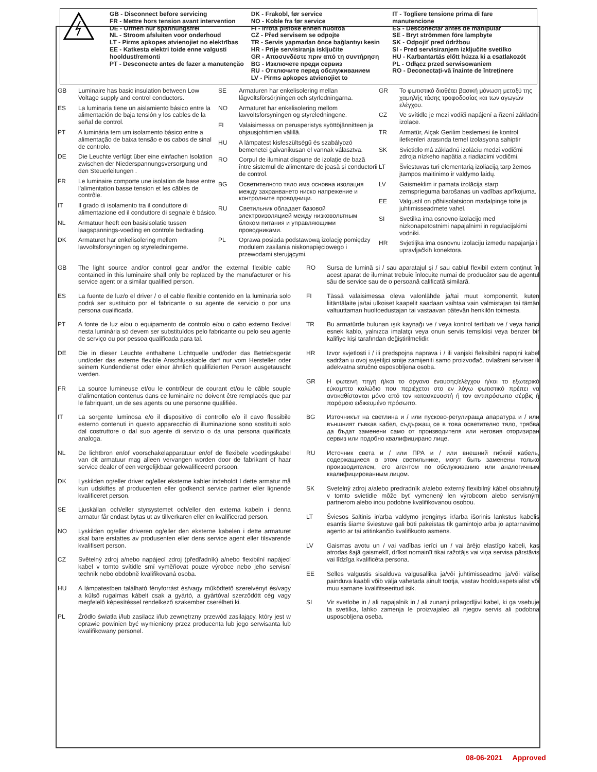GB - Disconnect before servicing
FR - Mettre hors tension avant intervention
DE - Offnen nur spannungsfrei
NL - Stroom afsluiten voor onderhoud
LT - Pirms apkopes atvienojiet no elektrības
EE - Katkesta elektri toide enne valgusti hooldust/remonti
PT - Desconecte antes de fazer a manutenção
DK - Frakobl, før service
NO - Koble fra før service
FI - Irrota pistoke ennen huoltoa
CZ - Před servisem se odpojte
TR - Servis yapmadan önce bağlantıyı kesin
HR - Prije servisiranja isključite
GR - Αποσυνδέστε πριν από τη συντήρηση
BG - Изключете преди сервиз
RU - Отключите перед обслуживанием
LV - Pirms apkopes atvienojiet to
IT - Togliere tensione prima di fare manutencione
ES - Desconectar antes de manipular
SE - Bryt strömmen före lampbyte
SK - Odpojiť pred údržbou
SI - Pred servisiranjem izključite svetilko
HU - Karbantartás előtt húzza ki a csatlakozót
PL - Odłącz przed serwisowaniem
RO - Deconectați-vă înainte de întreținere
GB Luminaire has basic insulation between Low Voltage supply and control conductors.
ES La luminaria tiene un aislamiento básico entre la alimentación de baja tensión y los cables de la señal de control.
PT A luminária tem um isolamento básico entre a alimentação de baixa tensão e os cabos de sinal de controlo.
DE Die Leuchte verfügt über eine einfachen Isolation zwischen der Niederspannungsversorgung und den Steuerleitungen .
FR Le luminaire comporte une isolation de base entre l'alimentation basse tension et les câbles de contrôle.
IT Il grado di isolamento tra il conduttore di alimentazione ed il conduttore di segnale è básico.
NL Armatuur heeft een basisisolatie tussen laagspannings-voeding en controle bedrading.
DK Armaturet har enkelisolering mellem lavvoltsforsyningen og styreledningerne.
SE Armaturen har enkelisolering mellan lågvoltsförsörjningen och styrledningarna.
NO Armaturet har enkelisolering mellom lavvoltsforsyningen og styreledningene.
FI Valaisimessa on perusperistys syöttöjännitteen ja ohjausjohtimien välillä.
HU A lámpatest kisfeszültségű és szabályozó bemenetei galvanikusan el vannak választva.
RO Corpul de iluminat dispune de izolație de bază între sistemul de alimentare de joasă și conductorii de control.
BG Осветителното тяло има основна изолация между захранването ниско напрежение и контролните проводници.
RU Светильник обладает базовой электроизоляцией между низковольтным блоком питания и управляющими проводниками.
PL Oprawa posiada podstawową izolację pomiędzy modulem zasilania niskonapięciowego i przewodami sterującymi.
GR Το φωτιστικό διαθέτει βασική μόνωση μεταξύ της χαμηλής τάσης τροφοδοσίας και των αγωγών ελέγχου.
CZ Ve svítidle je mezi vodiči napájení a řízení základní izolace.
TR Armatür, Alçak Gerilim beslemesi ile kontrol iletkenleri arasında temel izolasyona sahiptir
SK Svietidlo má základnú izoláciu medzi vodičmi zdroja nízkeho napätia a riadiacimi vodičmi.
LT Šviestuvas turi elementarią izoliaciją tarp žemos įtampos maitinimo ir valdymo laidų.
LV Gaismeklim ir pamata izolācija starp zemsprieguma barošanas un vadības aprīkojuma.
EE Valgustil on põhiisolatsioon madalpinge toite ja juhtimisseadmete vahel.
SI Svetilka ima osnovno izolacijo med nizkonapetostnimi napajalnimi in regulacijskimi vodniki.
HR Svjetiljka ima osnovnu izolaciju između napajanja i upravljačkih konektora.
GB The light source and/or control gear and/or the external flexible cable contained in this luminaire shall only be replaced by the manufacturer or his service agent or a similar qualified person.
ES La fuente de luz/o el driver / o el cable flexible contenido en la luminaria solo podrá ser sustituido por el fabricante o su agente de servicio o por una persona cualificada.
PT A fonte de luz e/ou o equipamento de controlo e/ou o cabo externo flexível nesta luminária só devem ser substituídos pelo fabricante ou pelo seu agente de serviço ou por pessoa qualificada para tal.
DE Die in dieser Leuchte enthaltene Lichtquelle und/oder das Betriebsgerät und/oder das externe flexible Anschlusskable darf nur vom Hersteller oder seinem Kundendienst oder einer ähnlich qualifizierten Person ausgetauscht werden.
FR La source lumineuse et/ou le contrôleur de courant et/ou le câble souple d'alimentation contenus dans ce luminaire ne doivent être remplacés que par le fabriquant, un de ses agents ou une personne qualifiée.
IT La sorgente luminosa e/o il dispositivo di controllo e/o il cavo flessibile esterno contenuti in questo apparecchio di illuminazione sono sostituiti solo dal costruttore o dal suo agente di servizio o da una persona qualificata analoga.
NL De lichtbron en/of voorschakelapparatuur en/of de flexibele voedingskabel van dit armatuur mag alleen vervangen worden door de fabrikant of haar service dealer of een vergelijkbaar gekwalificeerd persoon.
DK Lyskilden og/eller driver og/eller eksterne kabler indeholdt I dette armatur må kun udskiftes af producenten eller godkendt service partner eller lignende kvalificeret person.
SE Ljuskällan och/eller styrsystemet och/eller den externa kabeln i denna armatur får endast bytas ut av tillverkaren eller en kvalificerad person.
NO Lyskilden og/eller driveren og/eller den eksterne kabelen i dette armaturet skal bare erstattes av produsenten eller dens service agent eller tilsvarende kvalifisert person.
CZ Světelný zdroj a/nebo napájecí zdroj (předřadník) a/nebo flexibilní napájecí kabel v tomto svítidle smí vyměňovat pouze výrobce nebo jeho servisní technik nebo obdobně kvalifikovaná osoba.
HU A lámpatestben található fényforrást és/vagy működtető szerelvényt és/vagy a külső rugalmas kábelt csak a gyártó, a gyártóval szerződött cég vagy megfelelő képesítéssel rendelkező szakember cserélheti ki.
PL Źródło światła i/lub zasilacz i/lub zewnętrzny przewód zasilający, który jest w oprawie powinien być wymieniony przez producenta lub jego serwisanta lub kwalifikowany personel.
RO Sursa de lumină și / sau aparatajul și / sau cablul flexibil extern conținut în acest aparat de iluminat trebuie înlocuite numai de producător sau de agentul său de service sau de o persoană calificată similară.
FI Tässä valaisimessa oleva valonlähde ja/tai muut komponentit, kuten liitäntälaite ja/tai ulkoiset kaapelit saadaan vaihtaa vain valmistajan tai tämän valtuuttaman huoltoedustajan tai vastaavan pätevän henkilön toimesta.
TR Bu armatürde bulunan ışık kaynağı ve / veya kontrol tertibatı ve / veya harici esnek kablo, yalnızca imalatçı veya onun servis temsilcisi veya benzer bir kalifiye kişi tarafından değiştirilmelidir.
HR Izvor svjetlosti i / ili predspojna naprava i / ili vanjski fleksibilni napojni kabel sadržan u ovoj svjetiljci smije zamijeniti samo proizvođač, ovlašteni serviser ili adekvatna stručno osposobljena osoba.
GR Η φωτεινή πηγή ή/και το όργανο έναυσης/ελέγχου ή/και το εξωτερικό εύκαμπτο καλώδιο που περιέχεται στο εν λόγω φωτιστικό πρέπει να αντικαθίστανται μόνο από τον κατασκευαστή ή τον αντιπρόσωπο σέρβις ή παρόμοιο ειδικευμένο πρόσωπο.
BG Източникът на светлина и / или пусково-регулираща апаратура и / или външният гъвкав кабел, съдържащ се в това осветително тяло, трябва да бъдат заменени само от производителя или неговия оторизиран сервиз или подобно квалифицирано лице.
RU Источник света и / или ПРА и / или внешний гибкий кабель, содержащиеся в этом светильнике, могут быть заменены только производителем, его агентом по обслуживанию или аналогичным квалифицированным лицом.
SK Svetelný zdroj a/alebo predradník a/alebo externý flexibilný kábel obsiahnutý v tomto svietidle môže byť vymenený len výrobcom alebo servisným partnerom alebo inou podobne kvalifikovanou osobou.
LT Šviesos šaltinis ir/arba valdymo įrenginys ir/arba išorinis lankstus kabelis esantis šiame šviestuve gali būti pakeistas tik gamintojo arba jo aptarnavimo agento ar tai atitinkančio kvalifikuoto asmens.
LV Gaismas avotu un / vai vadības ierīci un / vai ārējo elastīgo kabeli, kas atrodas šajā gaismeklī, drīkst nomainīt tikai ražotājs vai viņa servisa pārstāvis vai līdzīga kvalificēta persona.
EE Selles valgustis sisalduva valgusallika ja/või juhtimisseadme ja/või välise painduva kaabli võib välja vahetada ainult tootja, vastav hooldusspetsialist või muu sarnane kvalifitseeritud isik.
SI Vir svetlobe in / ali napajalnik in / ali zunanji prilagodljivi kabel, ki ga vsebuje ta svetilka, lahko zamenja le proizvajalec ali njegov servis ali podobna usposobljena oseba.
08-06-2021 Approved